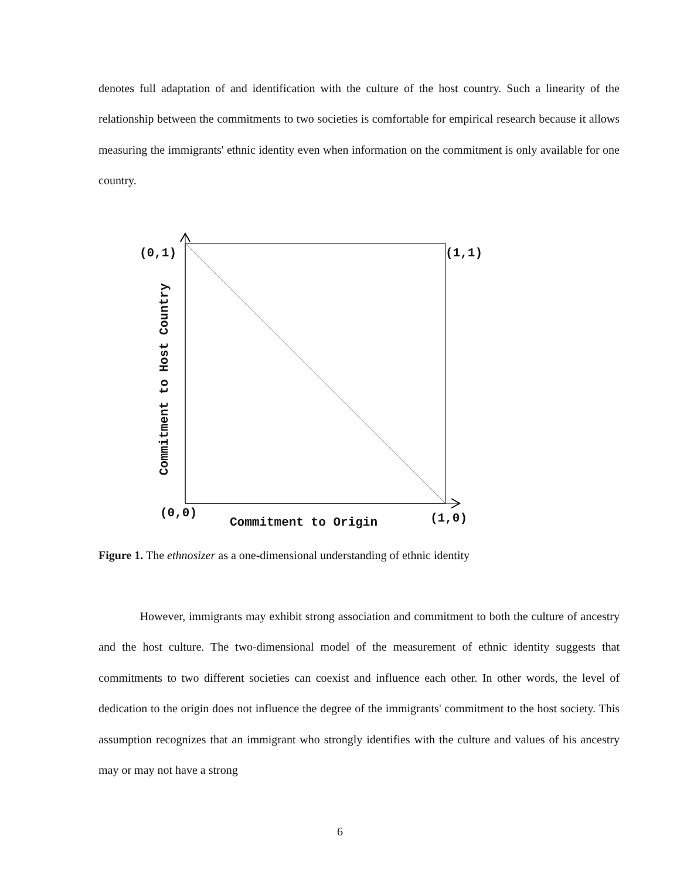denotes full adaptation of and identification with the culture of the host country. Such a linearity of the relationship between the commitments to two societies is comfortable for empirical research because it allows measuring the immigrants' ethnic identity even when information on the commitment is only available for one country.
(0,1) (1,1)
(0,0) (1,0)
Commitment to Origin
Commitment to Host Country
Figure 1. The ethnosizer as a one-dimensional understanding of ethnic identity
However, immigrants may exhibit strong association and commitment to both the culture of ancestry and the host culture. The two-dimensional model of the measurement of ethnic identity suggests that commitments to two different societies can coexist and influence each other. In other words, the level of dedication to the origin does not influence the degree of the immigrants' commitment to the host society. This assumption recognizes that an immigrant who strongly identifies with the culture and values of his ancestry may or may not have a strong
6